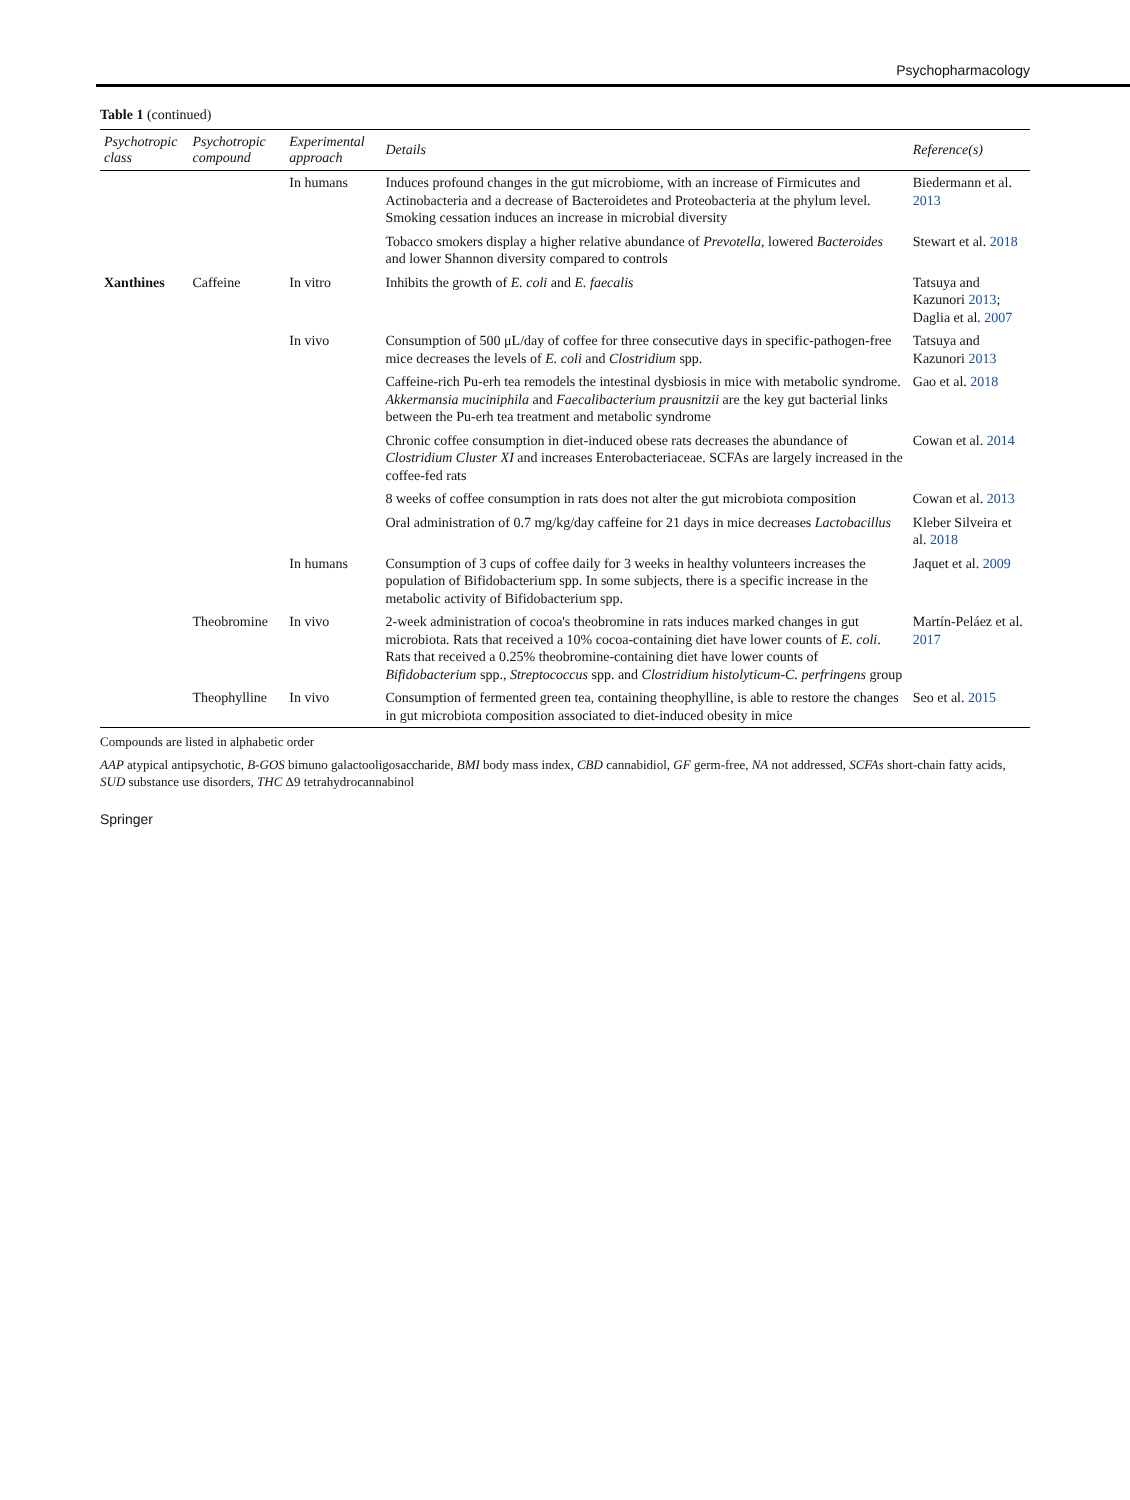Psychopharmacology
Table 1 (continued)
| Psychotropic class | Psychotropic compound | Experimental approach | Details | Reference(s) |
| --- | --- | --- | --- | --- |
| | | In humans | Induces profound changes in the gut microbiome, with an increase of Firmicutes and Actinobacteria and a decrease of Bacteroidetes and Proteobacteria at the phylum level. Smoking cessation induces an increase in microbial diversity | Biedermann et al. 2013 |
| | | | Tobacco smokers display a higher relative abundance of Prevotella , lowered Bacteroides and lower Shannon diversity compared to controls | Stewart et al. 2018 |
| Xanthines | Caffeine | In vitro | Inhibits the growth of E. coli and E. faecalis | Tatsuya and Kazunori 2013 ; Daglia et al. 2007 |
| | | In vivo | Consumption of 500 μL/day of coffee for three consecutive days in specific-pathogen-free mice decreases the levels of E. coli and Clostridium spp. | Tatsuya and Kazunori 2013 |
| | | | Caffeine-rich Pu-erh tea remodels the intestinal dysbiosis in mice with metabolic syndrome. Akkermansia muciniphila and Faecalibacterium prausnitzii are the key gut bacterial links between the Pu-erh tea treatment and metabolic syndrome | Gao et al. 2018 |
| | | | Chronic coffee consumption in diet-induced obese rats decreases the abundance of Clostridium Cluster XI and increases Enterobacteriaceae. SCFAs are largely increased in the coffee-fed rats | Cowan et al. 2014 |
| | | | 8 weeks of coffee consumption in rats does not alter the gut microbiota composition | Cowan et al. 2013 |
| | | | Oral administration of 0.7 mg/kg/day caffeine for 21 days in mice decreases Lactobacillus | Kleber Silveira et al. 2018 |
| | | In humans | Consumption of 3 cups of coffee daily for 3 weeks in healthy volunteers increases the population of Bifidobacterium spp. In some subjects, there is a specific increase in the metabolic activity of Bifidobacterium spp. | Jaquet et al. 2009 |
| | Theobromine | In vivo | 2-week administration of cocoa's theobromine in rats induces marked changes in gut microbiota. Rats that received a 10% cocoa-containing diet have lower counts of E. coli . Rats that received a 0.25% theobromine-containing diet have lower counts of Bifidobacterium spp., Streptococcus spp. and Clostridium histolyticum-C. perfringens group | Martín-Peláez et al. 2017 |
| | Theophylline | In vivo | Consumption of fermented green tea, containing theophylline, is able to restore the changes in gut microbiota composition associated to diet-induced obesity in mice | Seo et al. 2015 |
Compounds are listed in alphabetic order
AAP atypical antipsychotic, B-GOS bimuno galactooligosaccharide, BMI body mass index, CBD cannabidiol, GF germ-free, NA not addressed, SCFAs short-chain fatty acids, SUD substance use disorders, THC Δ9 tetrahydrocannabinol
Springer